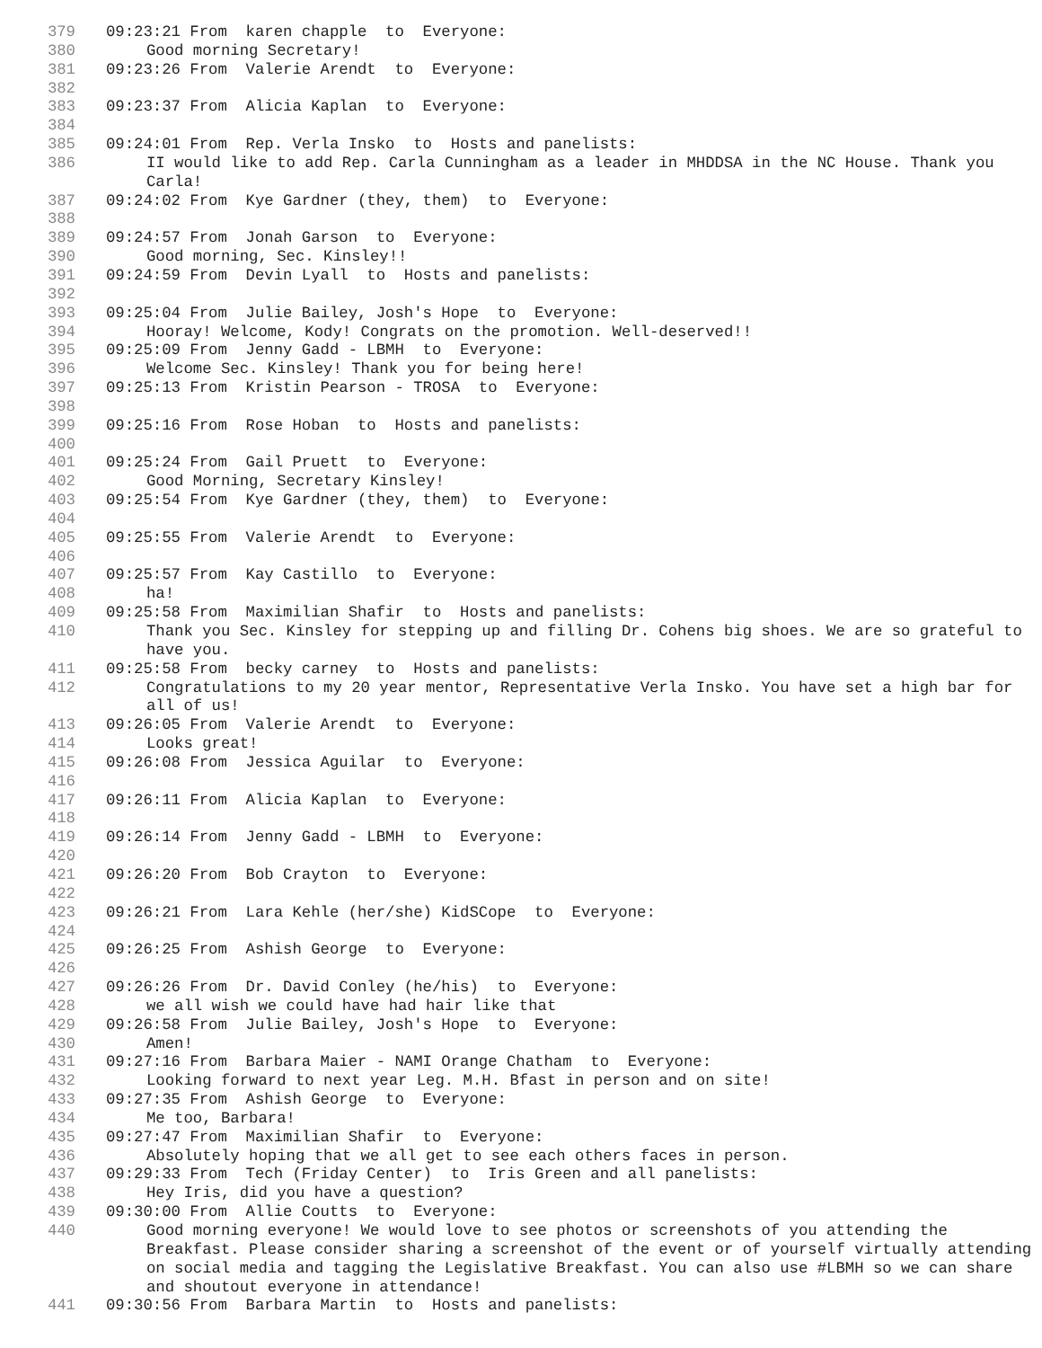379 09:23:21 From karen chapple to Everyone:
380 Good morning Secretary!
381 09:23:26 From Valerie Arendt to Everyone:
382
383 09:23:37 From Alicia Kaplan to Everyone:
384
385 09:24:01 From Rep. Verla Insko to Hosts and panelists:
386 II would like to add Rep. Carla Cunningham as a leader in MHDDSA in the NC House. Thank you Carla!
387 09:24:02 From Kye Gardner (they, them) to Everyone:
388
389 09:24:57 From Jonah Garson to Everyone:
390 Good morning, Sec. Kinsley!!
391 09:24:59 From Devin Lyall to Hosts and panelists:
392
393 09:25:04 From Julie Bailey, Josh's Hope to Everyone:
394 Hooray! Welcome, Kody! Congrats on the promotion. Well-deserved!!
395 09:25:09 From Jenny Gadd - LBMH to Everyone:
396 Welcome Sec. Kinsley! Thank you for being here!
397 09:25:13 From Kristin Pearson - TROSA to Everyone:
398
399 09:25:16 From Rose Hoban to Hosts and panelists:
400
401 09:25:24 From Gail Pruett to Everyone:
402 Good Morning, Secretary Kinsley!
403 09:25:54 From Kye Gardner (they, them) to Everyone:
404
405 09:25:55 From Valerie Arendt to Everyone:
406
407 09:25:57 From Kay Castillo to Everyone:
408 ha!
409 09:25:58 From Maximilian Shafir to Hosts and panelists:
410 Thank you Sec. Kinsley for stepping up and filling Dr. Cohens big shoes. We are so grateful to have you.
411 09:25:58 From becky carney to Hosts and panelists:
412 Congratulations to my 20 year mentor, Representative Verla Insko. You have set a high bar for all of us!
413 09:26:05 From Valerie Arendt to Everyone:
414 Looks great!
415 09:26:08 From Jessica Aguilar to Everyone:
416
417 09:26:11 From Alicia Kaplan to Everyone:
418
419 09:26:14 From Jenny Gadd - LBMH to Everyone:
420
421 09:26:20 From Bob Crayton to Everyone:
422
423 09:26:21 From Lara Kehle (her/she) KidSCope to Everyone:
424
425 09:26:25 From Ashish George to Everyone:
426
427 09:26:26 From Dr. David Conley (he/his) to Everyone:
428 we all wish we could have had hair like that
429 09:26:58 From Julie Bailey, Josh's Hope to Everyone:
430 Amen!
431 09:27:16 From Barbara Maier - NAMI Orange Chatham to Everyone:
432 Looking forward to next year Leg. M.H. Bfast in person and on site!
433 09:27:35 From Ashish George to Everyone:
434 Me too, Barbara!
435 09:27:47 From Maximilian Shafir to Everyone:
436 Absolutely hoping that we all get to see each others faces in person.
437 09:29:33 From Tech (Friday Center) to Iris Green and all panelists:
438 Hey Iris, did you have a question?
439 09:30:00 From Allie Coutts to Everyone:
440 Good morning everyone! We would love to see photos or screenshots of you attending the Breakfast. Please consider sharing a screenshot of the event or of yourself virtually attending on social media and tagging the Legislative Breakfast. You can also use #LBMH so we can share and shoutout everyone in attendance!
441 09:30:56 From Barbara Martin to Hosts and panelists: